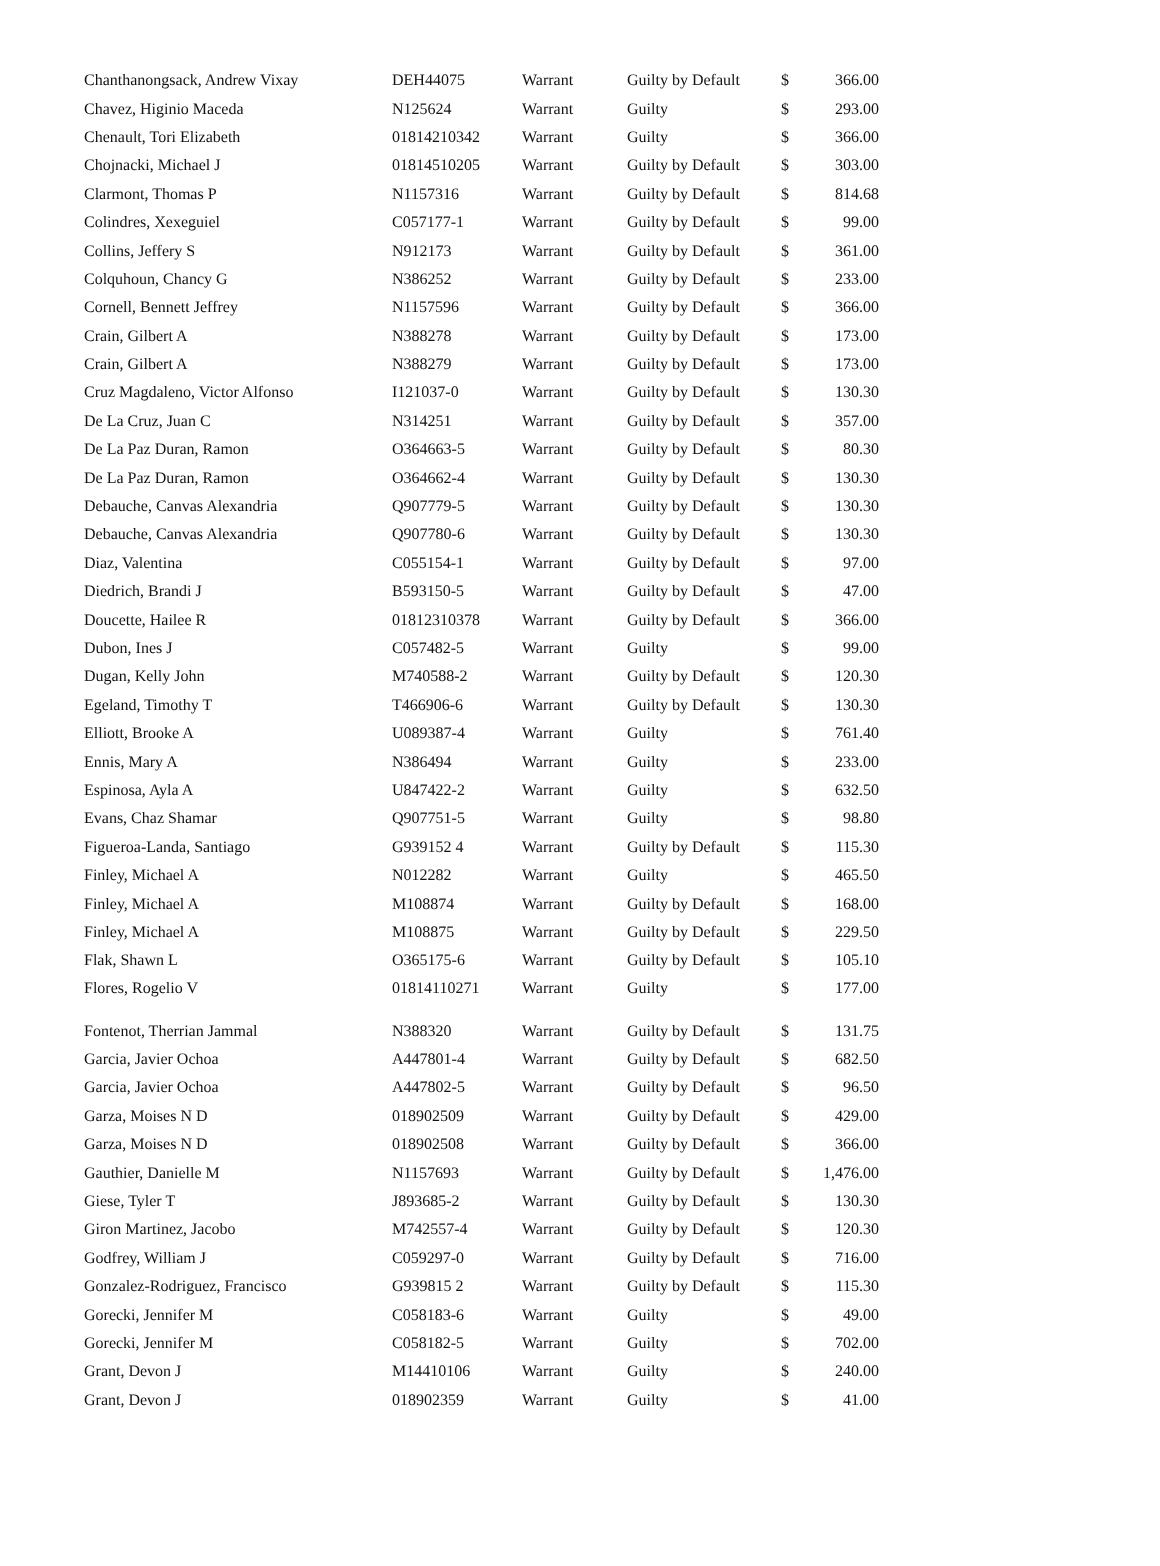| Chanthanongsack, Andrew Vixay | DEH44075 | Warrant | Guilty by Default | $ | 366.00 |
| Chavez, Higinio Maceda | N125624 | Warrant | Guilty | $ | 293.00 |
| Chenault, Tori Elizabeth | 01814210342 | Warrant | Guilty | $ | 366.00 |
| Chojnacki, Michael J | 01814510205 | Warrant | Guilty by Default | $ | 303.00 |
| Clarmont, Thomas P | N1157316 | Warrant | Guilty by Default | $ | 814.68 |
| Colindres, Xexeguiel | C057177-1 | Warrant | Guilty by Default | $ | 99.00 |
| Collins, Jeffery S | N912173 | Warrant | Guilty by Default | $ | 361.00 |
| Colquhoun, Chancy G | N386252 | Warrant | Guilty by Default | $ | 233.00 |
| Cornell, Bennett Jeffrey | N1157596 | Warrant | Guilty by Default | $ | 366.00 |
| Crain, Gilbert A | N388278 | Warrant | Guilty by Default | $ | 173.00 |
| Crain, Gilbert A | N388279 | Warrant | Guilty by Default | $ | 173.00 |
| Cruz Magdaleno, Victor Alfonso | I121037-0 | Warrant | Guilty by Default | $ | 130.30 |
| De La Cruz, Juan C | N314251 | Warrant | Guilty by Default | $ | 357.00 |
| De La Paz Duran, Ramon | O364663-5 | Warrant | Guilty by Default | $ | 80.30 |
| De La Paz Duran, Ramon | O364662-4 | Warrant | Guilty by Default | $ | 130.30 |
| Debauche, Canvas Alexandria | Q907779-5 | Warrant | Guilty by Default | $ | 130.30 |
| Debauche, Canvas Alexandria | Q907780-6 | Warrant | Guilty by Default | $ | 130.30 |
| Diaz, Valentina | C055154-1 | Warrant | Guilty by Default | $ | 97.00 |
| Diedrich, Brandi J | B593150-5 | Warrant | Guilty by Default | $ | 47.00 |
| Doucette, Hailee R | 01812310378 | Warrant | Guilty by Default | $ | 366.00 |
| Dubon, Ines J | C057482-5 | Warrant | Guilty | $ | 99.00 |
| Dugan, Kelly John | M740588-2 | Warrant | Guilty by Default | $ | 120.30 |
| Egeland, Timothy T | T466906-6 | Warrant | Guilty by Default | $ | 130.30 |
| Elliott, Brooke A | U089387-4 | Warrant | Guilty | $ | 761.40 |
| Ennis, Mary A | N386494 | Warrant | Guilty | $ | 233.00 |
| Espinosa, Ayla A | U847422-2 | Warrant | Guilty | $ | 632.50 |
| Evans, Chaz Shamar | Q907751-5 | Warrant | Guilty | $ | 98.80 |
| Figueroa-Landa, Santiago | G939152 4 | Warrant | Guilty by Default | $ | 115.30 |
| Finley, Michael A | N012282 | Warrant | Guilty | $ | 465.50 |
| Finley, Michael A | M108874 | Warrant | Guilty by Default | $ | 168.00 |
| Finley, Michael A | M108875 | Warrant | Guilty by Default | $ | 229.50 |
| Flak, Shawn L | O365175-6 | Warrant | Guilty by Default | $ | 105.10 |
| Flores, Rogelio V | 01814110271 | Warrant | Guilty | $ | 177.00 |
| Fontenot, Therrian Jammal | N388320 | Warrant | Guilty by Default | $ | 131.75 |
| Garcia, Javier Ochoa | A447801-4 | Warrant | Guilty by Default | $ | 682.50 |
| Garcia, Javier Ochoa | A447802-5 | Warrant | Guilty by Default | $ | 96.50 |
| Garza, Moises N D | 018902509 | Warrant | Guilty by Default | $ | 429.00 |
| Garza, Moises N D | 018902508 | Warrant | Guilty by Default | $ | 366.00 |
| Gauthier, Danielle M | N1157693 | Warrant | Guilty by Default | $ | 1,476.00 |
| Giese, Tyler T | J893685-2 | Warrant | Guilty by Default | $ | 130.30 |
| Giron Martinez, Jacobo | M742557-4 | Warrant | Guilty by Default | $ | 120.30 |
| Godfrey, William J | C059297-0 | Warrant | Guilty by Default | $ | 716.00 |
| Gonzalez-Rodriguez, Francisco | G939815 2 | Warrant | Guilty by Default | $ | 115.30 |
| Gorecki, Jennifer M | C058183-6 | Warrant | Guilty | $ | 49.00 |
| Gorecki, Jennifer M | C058182-5 | Warrant | Guilty | $ | 702.00 |
| Grant, Devon J | M14410106 | Warrant | Guilty | $ | 240.00 |
| Grant, Devon J | 018902359 | Warrant | Guilty | $ | 41.00 |